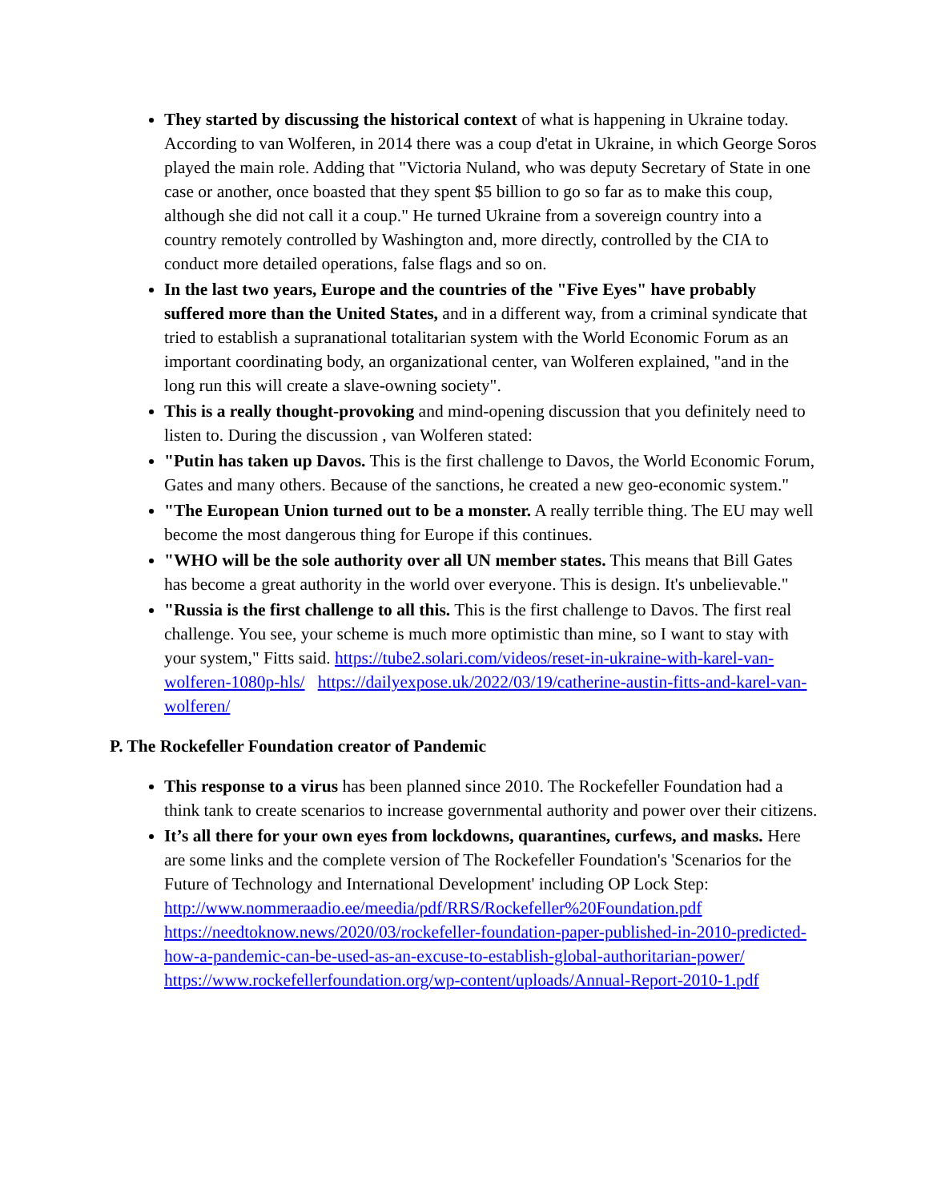They started by discussing the historical context of what is happening in Ukraine today. According to van Wolferen, in 2014 there was a coup d'etat in Ukraine, in which George Soros played the main role. Adding that "Victoria Nuland, who was deputy Secretary of State in one case or another, once boasted that they spent $5 billion to go so far as to make this coup, although she did not call it a coup." He turned Ukraine from a sovereign country into a country remotely controlled by Washington and, more directly, controlled by the CIA to conduct more detailed operations, false flags and so on.
In the last two years, Europe and the countries of the "Five Eyes" have probably suffered more than the United States, and in a different way, from a criminal syndicate that tried to establish a supranational totalitarian system with the World Economic Forum as an important coordinating body, an organizational center, van Wolferen explained, "and in the long run this will create a slave-owning society".
This is a really thought-provoking and mind-opening discussion that you definitely need to listen to. During the discussion , van Wolferen stated:
"Putin has taken up Davos. This is the first challenge to Davos, the World Economic Forum, Gates and many others. Because of the sanctions, he created a new geo-economic system."
"The European Union turned out to be a monster. A really terrible thing. The EU may well become the most dangerous thing for Europe if this continues.
"WHO will be the sole authority over all UN member states. This means that Bill Gates has become a great authority in the world over everyone. This is design. It's unbelievable."
"Russia is the first challenge to all this. This is the first challenge to Davos. The first real challenge. You see, your scheme is much more optimistic than mine, so I want to stay with your system," Fitts said. https://tube2.solari.com/videos/reset-in-ukraine-with-karel-van-wolferen-1080p-hls/ https://dailyexpose.uk/2022/03/19/catherine-austin-fitts-and-karel-van-wolferen/
P. The Rockefeller Foundation creator of Pandemic
This response to a virus has been planned since 2010. The Rockefeller Foundation had a think tank to create scenarios to increase governmental authority and power over their citizens.
It’s all there for your own eyes from lockdowns, quarantines, curfews, and masks. Here are some links and the complete version of The Rockefeller Foundation's 'Scenarios for the Future of Technology and International Development' including OP Lock Step: http://www.nommeraadio.ee/meedia/pdf/RRS/Rockefeller%20Foundation.pdf https://needtoknow.news/2020/03/rockefeller-foundation-paper-published-in-2010-predicted-how-a-pandemic-can-be-used-as-an-excuse-to-establish-global-authoritarian-power/ https://www.rockefellerfoundation.org/wp-content/uploads/Annual-Report-2010-1.pdf